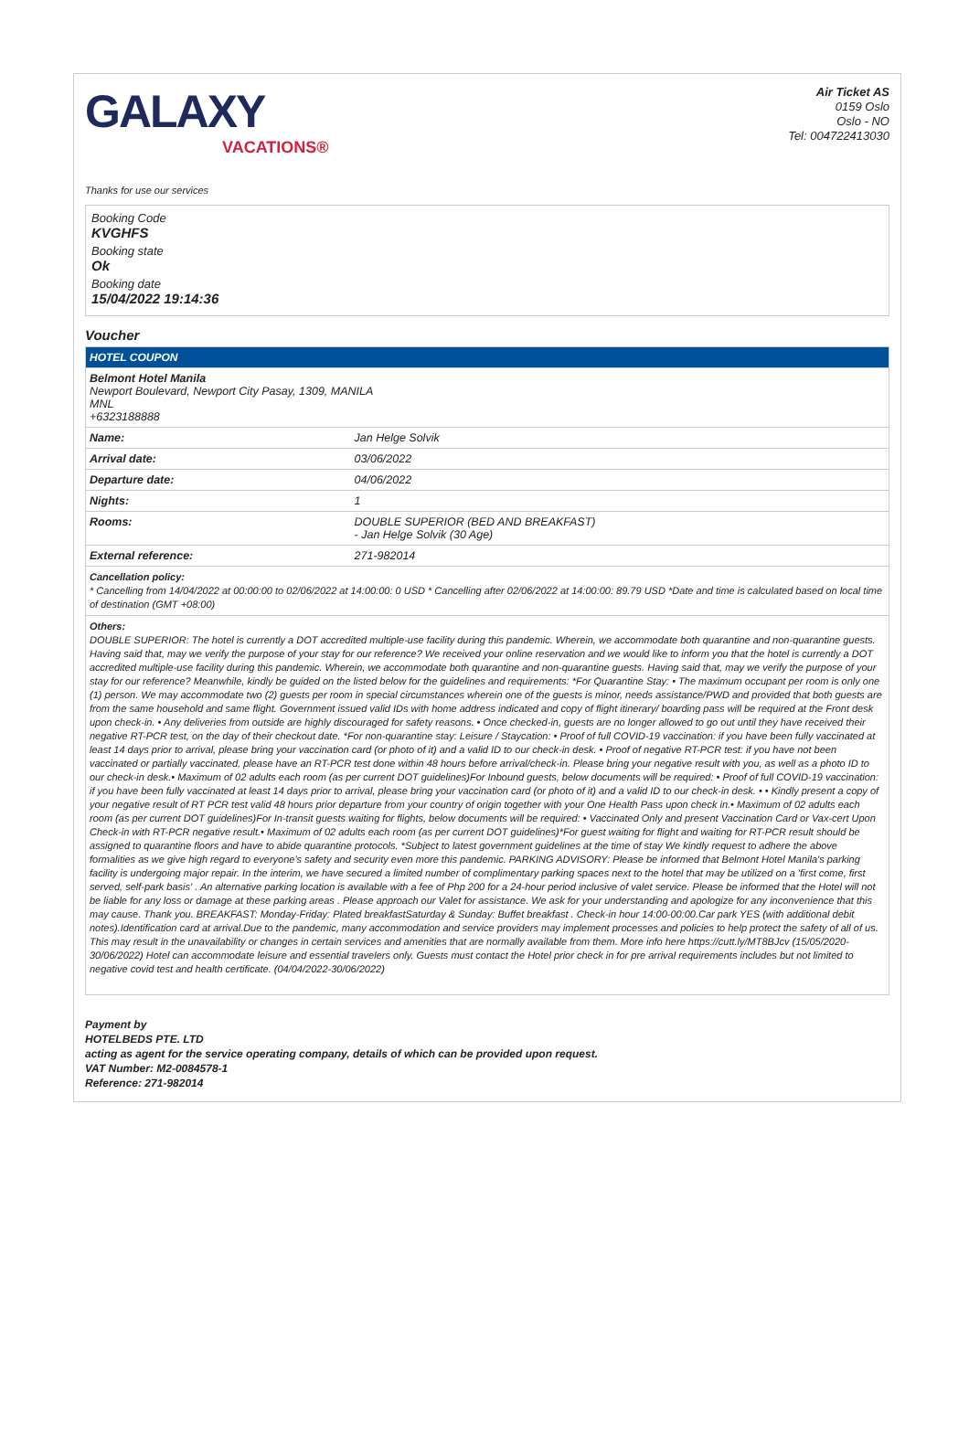GALAXY
VACATIONS®
Air Ticket AS
0159 Oslo
Oslo - NO
Tel: 004722413030
Thanks for use our services
Booking Code
KVGHFS
Booking state
Ok
Booking date
15/04/2022 19:14:36
Voucher
| HOTEL COUPON | |
| Belmont Hotel Manila Newport Boulevard, Newport City Pasay, 1309, MANILA MNL +6323188888 | |
| Name: | Jan Helge Solvik |
| Arrival date: | 03/06/2022 |
| Departure date: | 04/06/2022 |
| Nights: | 1 |
| Rooms: | DOUBLE SUPERIOR (BED AND BREAKFAST) - Jan Helge Solvik (30 Age) |
| External reference: | 271-982014 |
| Cancellation policy: * Cancelling from 14/04/2022 at 00:00:00 to 02/06/2022 at 14:00:00: 0 USD * Cancelling after 02/06/2022 at 14:00:00: 89.79 USD *Date and time is calculated based on local time of destination (GMT +08:00) | |
| Others: DOUBLE SUPERIOR: The hotel is currently a DOT accredited multiple-use facility during this pandemic. Wherein, we accommodate both quarantine and non-quarantine guests. Having said that, may we verify the purpose of your stay for our reference? We received your online reservation and we would like to inform you that the hotel is currently a DOT accredited multiple-use facility during this pandemic. Wherein, we accommodate both quarantine and non-quarantine guests. Having said that, may we verify the purpose of your stay for our reference? Meanwhile, kindly be guided on the listed below for the guidelines and requirements: *For Quarantine Stay: • The maximum occupant per room is only one (1) person. We may accommodate two (2) guests per room in special circumstances wherein one of the guests is minor, needs assistance/PWD and provided that both guests are from the same household and same flight. Government issued valid IDs with home address indicated and copy of flight itinerary/ boarding pass will be required at the Front desk upon check-in. • Any deliveries from outside are highly discouraged for safety reasons. • Once checked-in, guests are no longer allowed to go out until they have received their negative RT-PCR test, on the day of their checkout date. *For non-quarantine stay: Leisure / Staycation: • Proof of full COVID-19 vaccination: if you have been fully vaccinated at least 14 days prior to arrival, please bring your vaccination card (or photo of it) and a valid ID to our check-in desk. • Proof of negative RT-PCR test: if you have not been vaccinated or partially vaccinated, please have an RT-PCR test done within 48 hours before arrival/check-in. Please bring your negative result with you, as well as a photo ID to our check-in desk.• Maximum of 02 adults each room (as per current DOT guidelines)For Inbound guests, below documents will be required: • Proof of full COVID-19 vaccination: if you have been fully vaccinated at least 14 days prior to arrival, please bring your vaccination card (or photo of it) and a valid ID to our check-in desk. • • Kindly present a copy of your negative result of RT PCR test valid 48 hours prior departure from your country of origin together with your One Health Pass upon check in.• Maximum of 02 adults each room (as per current DOT guidelines)For In-transit guests waiting for flights, below documents will be required: • Vaccinated Only and present Vaccination Card or Vax-cert Upon Check-in with RT-PCR negative result.• Maximum of 02 adults each room (as per current DOT guidelines)*For guest waiting for flight and waiting for RT-PCR result should be assigned to quarantine floors and have to abide quarantine protocols. *Subject to latest government guidelines at the time of stay We kindly request to adhere the above formalities as we give high regard to everyone's safety and security even more this pandemic. PARKING ADVISORY: Please be informed that Belmont Hotel Manila's parking facility is undergoing major repair. In the interim, we have secured a limited number of complimentary parking spaces next to the hotel that may be utilized on a 'first come, first served, self-park basis' . An alternative parking location is available with a fee of Php 200 for a 24-hour period inclusive of valet service. Please be informed that the Hotel will not be liable for any loss or damage at these parking areas . Please approach our Valet for assistance. We ask for your understanding and apologize for any inconvenience that this may cause. Thank you. BREAKFAST: Monday-Friday: Plated breakfastSaturday & Sunday: Buffet breakfast . Check-in hour 14:00-00:00.Car park YES (with additional debit notes).Identification card at arrival.Due to the pandemic, many accommodation and service providers may implement processes and policies to help protect the safety of all of us. This may result in the unavailability or changes in certain services and amenities that are normally available from them. More info here https://cutt.ly/MT8BJcv (15/05/2020-30/06/2022) Hotel can accommodate leisure and essential travelers only. Guests must contact the Hotel prior check in for pre arrival requirements includes but not limited to negative covid test and health certificate. (04/04/2022-30/06/2022) | |
Payment by
HOTELBEDS PTE. LTD
acting as agent for the service operating company, details of which can be provided upon request.
VAT Number: M2-0084578-1
Reference: 271-982014